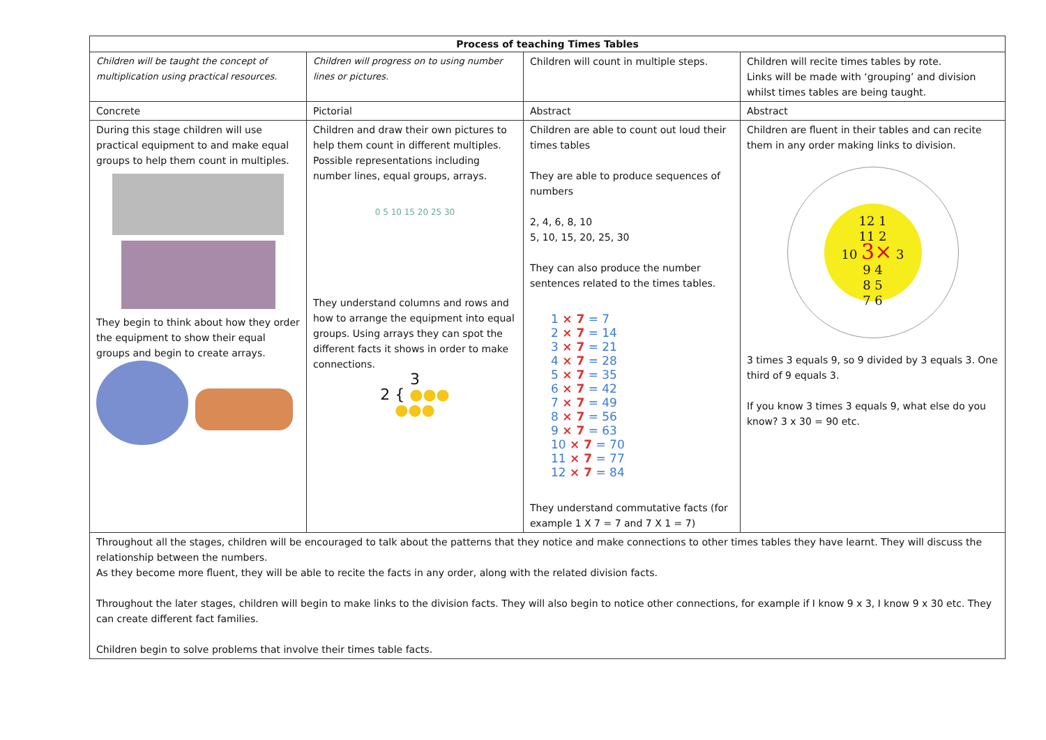| Process of teaching Times Tables | | | |
| --- | --- | --- | --- |
| Children will be taught the concept of multiplication using practical resources. | Children will progress on to using number lines or pictures. | Children will count in multiple steps. | Children will recite times tables by rote. Links will be made with ‘grouping’ and division whilst times tables are being taught. |
| Concrete | Pictorial | Abstract | Abstract |
| During this stage children will use practical equipment to and make equal groups to help them count in multiples. They begin to think about how they order the equipment to show their equal groups and begin to create arrays. | Children and draw their own pictures to help them count in different multiples. Possible representations including number lines, equal groups, arrays. 0 5 10 15 20 25 30 They understand columns and rows and how to arrange the equipment into equal groups. Using arrays they can spot the different facts it shows in order to make connections. 3 2 { ●●● ●●● | Children are able to count out loud their times tables They are able to produce sequences of numbers 2, 4, 6, 8, 10 5, 10, 15, 20, 25, 30 They can also produce the number sentences related to the times tables. 1 × 7 = 7 2 × 7 = 14 3 × 7 = 21 4 × 7 = 28 5 × 7 = 35 6 × 7 = 42 7 × 7 = 49 8 × 7 = 56 9 × 7 = 63 10 × 7 = 70 11 × 7 = 77 12 × 7 = 84 They understand commutative facts (for example 1 X 7 = 7 and 7 X 1 = 7) | Children are fluent in their tables and can recite them in any order making links to division. 12 1 11 2 10 3× 3 9 4 8 5 7 6 3 times 3 equals 9, so 9 divided by 3 equals 3. One third of 9 equals 3. If you know 3 times 3 equals 9, what else do you know? 3 x 30 = 90 etc. |
| Throughout all the stages, children will be encouraged to talk about the patterns that they notice and make connections to other times tables they have learnt. They will discuss the relationship between the numbers. As they become more fluent, they will be able to recite the facts in any order, along with the related division facts. Throughout the later stages, children will begin to make links to the division facts. They will also begin to notice other connections, for example if I know 9 x 3, I know 9 x 30 etc. They can create different fact families. Children begin to solve problems that involve their times table facts. | | | |